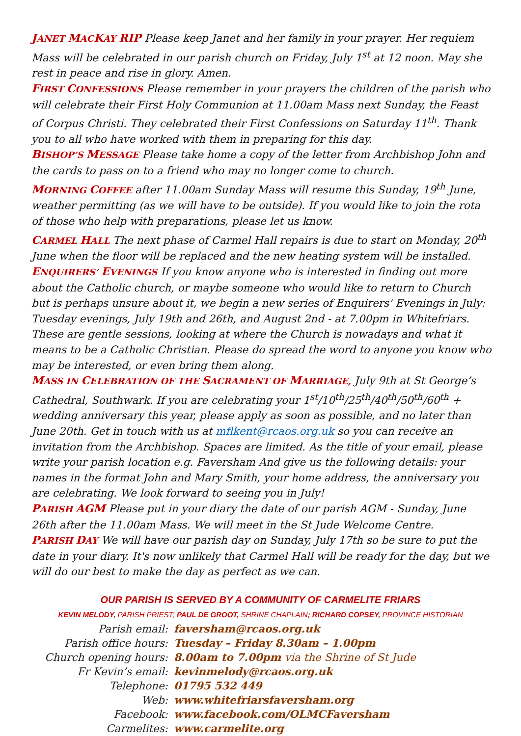JANET MACKAY RIP Please keep Janet and her family in your prayer. Her requiem Mass will be celebrated in our parish church on Friday, July 1<sup>st</sup> at 12 noon. May she rest in peace and rise in glory. Amen.
FIRST CONFESSIONS Please remember in your prayers the children of the parish who will celebrate their First Holy Communion at 11.00am Mass next Sunday, the Feast of Corpus Christi. They celebrated their First Confessions on Saturday 11<sup>th</sup>. Thank you to all who have worked with them in preparing for this day.
BISHOP’S MESSAGE Please take home a copy of the letter from Archbishop John and the cards to pass on to a friend who may no longer come to church.
MORNING COFFEE after 11.00am Sunday Mass will resume this Sunday, 19<sup>th</sup> June, weather permitting (as we will have to be outside). If you would like to join the rota of those who help with preparations, please let us know.
CARMEL HALL The next phase of Carmel Hall repairs is due to start on Monday, 20<sup>th</sup> June when the floor will be replaced and the new heating system will be installed.
ENQUIRERS’ EVENINGS If you know anyone who is interested in finding out more about the Catholic church, or maybe someone who would like to return to Church but is perhaps unsure about it, we begin a new series of Enquirers' Evenings in July: Tuesday evenings, July 19th and 26th, and August 2nd - at 7.00pm in Whitefriars. These are gentle sessions, looking at where the Church is nowadays and what it means to be a Catholic Christian. Please do spread the word to anyone you know who may be interested, or even bring them along.
MASS IN CELEBRATION OF THE SACRAMENT OF MARRIAGE, July 9th at St George’s Cathedral, Southwark. If you are celebrating your 1<sup>st</sup>/10<sup>th</sup>/25<sup>th</sup>/40<sup>th</sup>/50<sup>th</sup>/60<sup>th</sup> + wedding anniversary this year, please apply as soon as possible, and no later than June 20th. Get in touch with us at mflkent@rcaos.org.uk so you can receive an invitation from the Archbishop. Spaces are limited. As the title of your email, please write your parish location e.g. Faversham And give us the following details: your names in the format John and Mary Smith, your home address, the anniversary you are celebrating. We look forward to seeing you in July!
PARISH AGM Please put in your diary the date of our parish AGM - Sunday, June 26th after the 11.00am Mass. We will meet in the St Jude Welcome Centre.
PARISH DAY We will have our parish day on Sunday, July 17th so be sure to put the date in your diary. It's now unlikely that Carmel Hall will be ready for the day, but we will do our best to make the day as perfect as we can.
OUR PARISH IS SERVED BY A COMMUNITY OF CARMELITE FRIARS
KEVIN MELODY, PARISH PRIEST; PAUL DE GROOT, SHRINE CHAPLAIN; RICHARD COPSEY, PROVINCE HISTORIAN
| Parish email: | faversham@rcaos.org.uk |
| Parish office hours: | Tuesday – Friday 8.30am – 1.00pm |
| Church opening hours: | 8.00am to 7.00pm via the Shrine of St Jude |
| Fr Kevin’s email: | kevinmelody@rcaos.org.uk |
| Telephone: | 01795 532 449 |
| Web: | www.whitefriarsfaversham.org |
| Facebook: | www.facebook.com/OLMCFaversham |
| Carmelites: | www.carmelite.org |